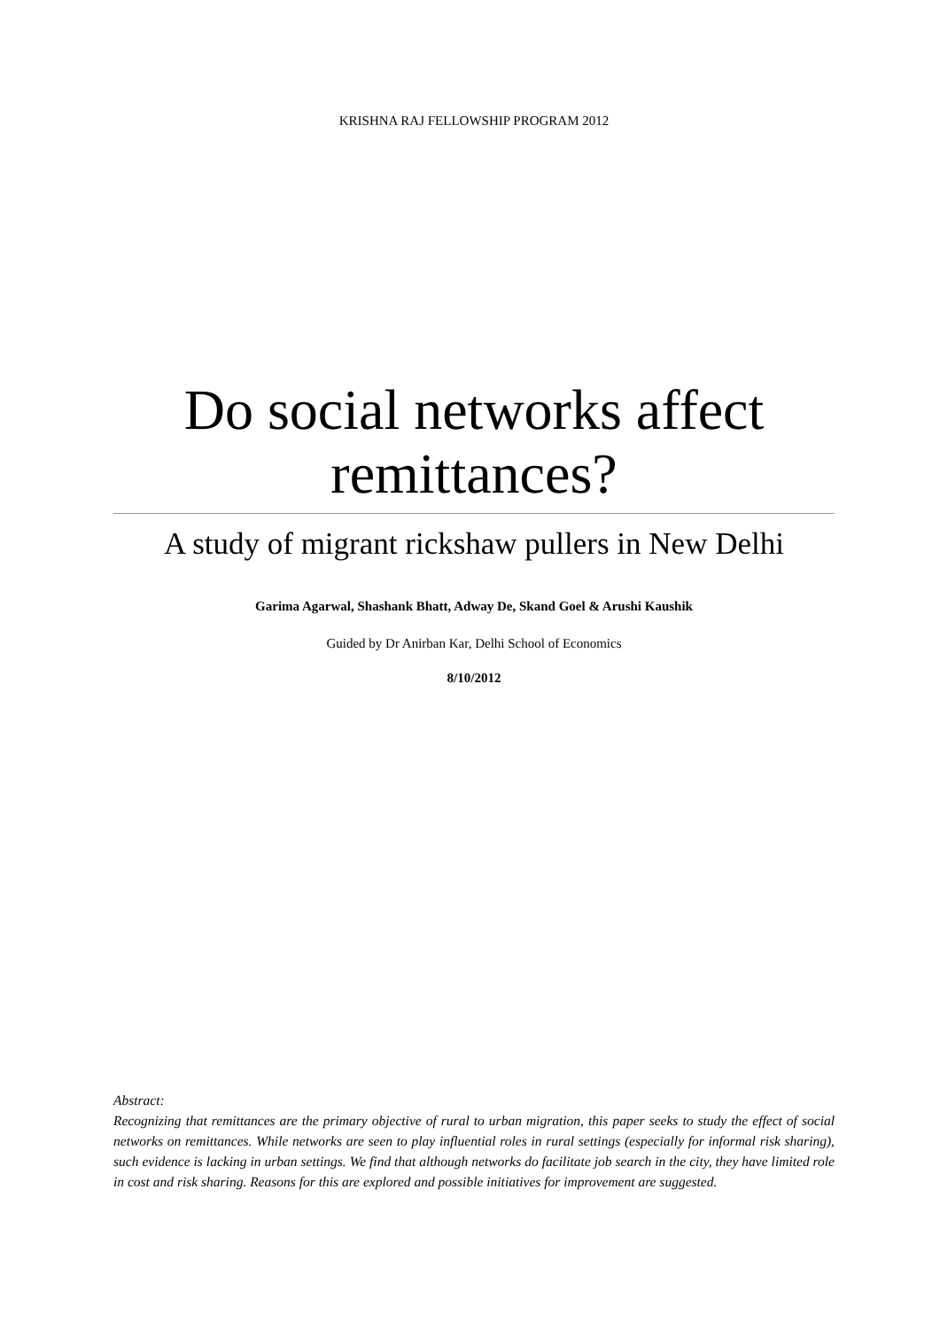KRISHNA RAJ FELLOWSHIP PROGRAM 2012
Do social networks affect remittances?
A study of migrant rickshaw pullers in New Delhi
Garima Agarwal, Shashank Bhatt, Adway De, Skand Goel & Arushi Kaushik
Guided by Dr Anirban Kar, Delhi School of Economics
8/10/2012
Abstract:
Recognizing that remittances are the primary objective of rural to urban migration, this paper seeks to study the effect of social networks on remittances. While networks are seen to play influential roles in rural settings (especially for informal risk sharing), such evidence is lacking in urban settings. We find that although networks do facilitate job search in the city, they have limited role in cost and risk sharing. Reasons for this are explored and possible initiatives for improvement are suggested.